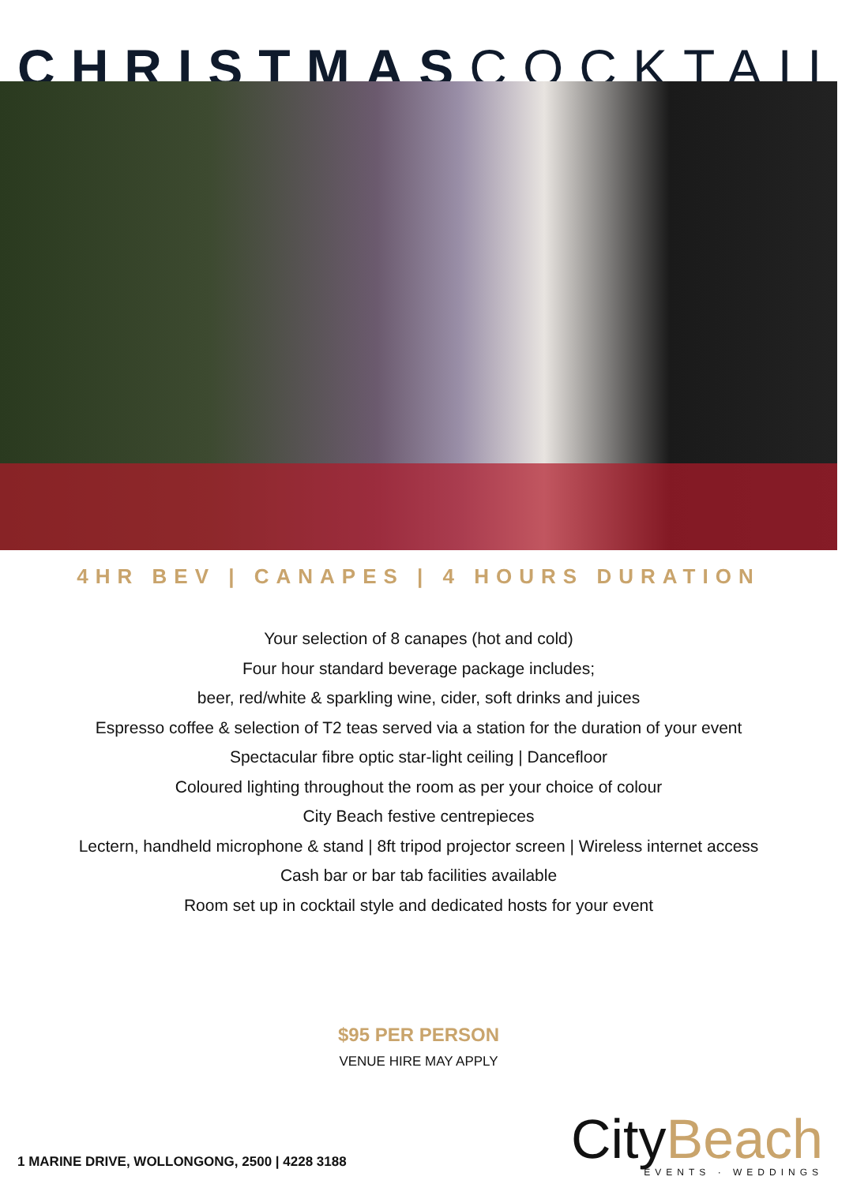CHRISTMASCOCKTAIL
4HR BEV | CANAPES | 4 HOURS DURATION
Your selection of 8 canapes (hot and cold)
Four hour standard beverage package includes;
beer, red/white & sparkling wine, cider, soft drinks and juices
Espresso coffee & selection of T2 teas served via a station for the duration of your event
Spectacular fibre optic star-light ceiling | Dancefloor
Coloured lighting throughout the room as per your choice of colour
City Beach festive centrepieces
Lectern, handheld microphone & stand | 8ft tripod projector screen | Wireless internet access
Cash bar or bar tab facilities available
Room set up in cocktail style and dedicated hosts for your event
$95 PER PERSON
VENUE HIRE MAY APPLY
1 MARINE DRIVE, WOLLONGONG, 2500 | 4228 3188
CityBeach
EVENTS · WEDDINGS